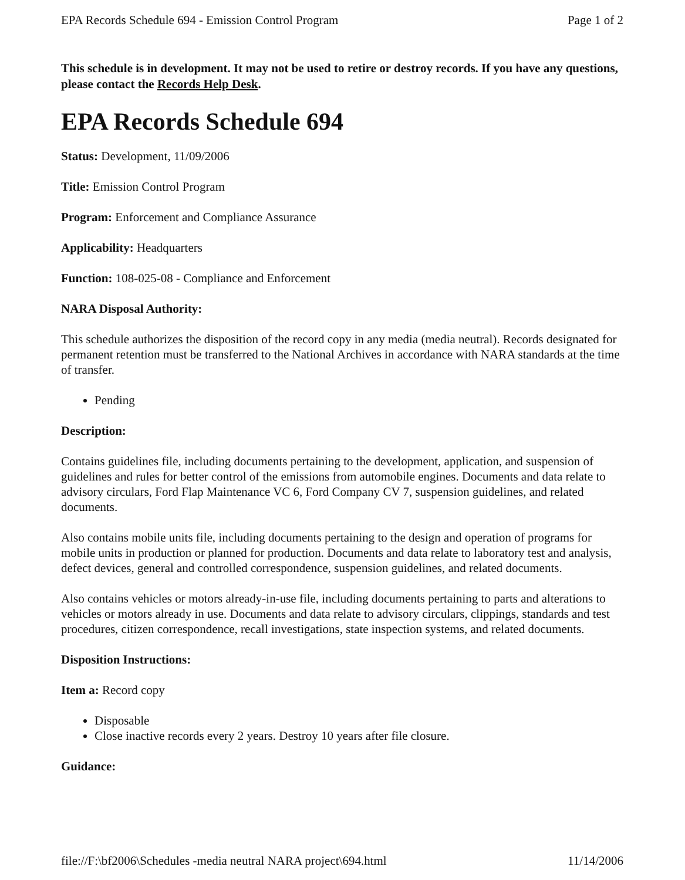EPA Records Schedule 694 - Emission Control Program Page 1 of 2
This schedule is in development. It may not be used to retire or destroy records. If you have any questions, please contact the Records Help Desk.
EPA Records Schedule 694
Status: Development, 11/09/2006
Title: Emission Control Program
Program: Enforcement and Compliance Assurance
Applicability: Headquarters
Function: 108-025-08 - Compliance and Enforcement
NARA Disposal Authority:
This schedule authorizes the disposition of the record copy in any media (media neutral). Records designated for permanent retention must be transferred to the National Archives in accordance with NARA standards at the time of transfer.
Pending
Description:
Contains guidelines file, including documents pertaining to the development, application, and suspension of guidelines and rules for better control of the emissions from automobile engines. Documents and data relate to advisory circulars, Ford Flap Maintenance VC 6, Ford Company CV 7, suspension guidelines, and related documents.
Also contains mobile units file, including documents pertaining to the design and operation of programs for mobile units in production or planned for production. Documents and data relate to laboratory test and analysis, defect devices, general and controlled correspondence, suspension guidelines, and related documents.
Also contains vehicles or motors already-in-use file, including documents pertaining to parts and alterations to vehicles or motors already in use. Documents and data relate to advisory circulars, clippings, standards and test procedures, citizen correspondence, recall investigations, state inspection systems, and related documents.
Disposition Instructions:
Item a: Record copy
Disposable
Close inactive records every 2 years. Destroy 10 years after file closure.
Guidance:
file://F:\bf2006\Schedules -media neutral NARA project\694.html 11/14/2006